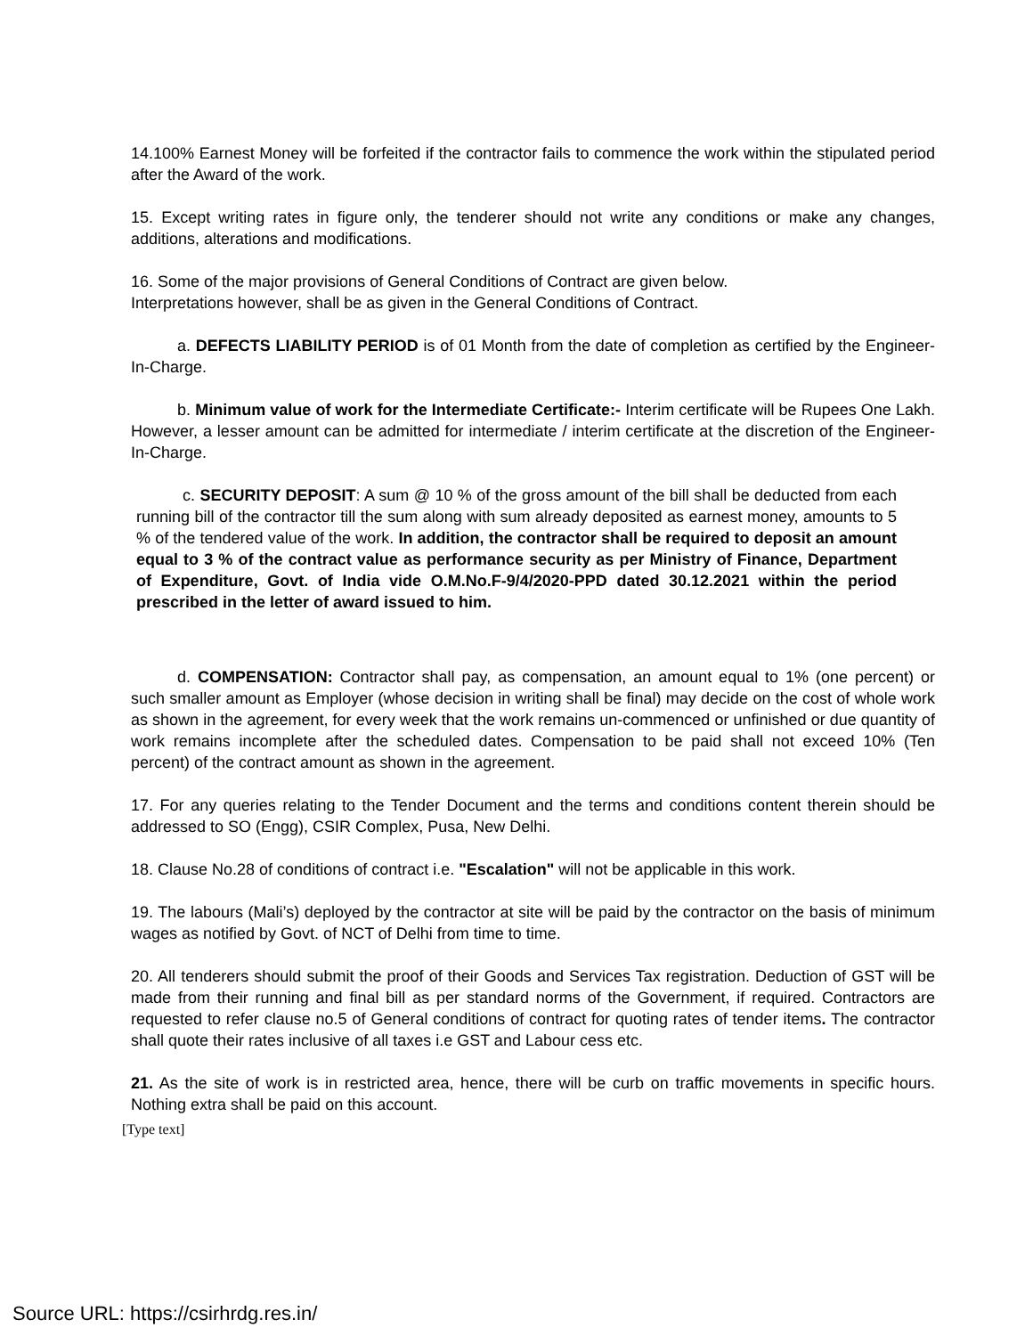14.100% Earnest Money will be forfeited if the contractor fails to commence the work within the stipulated period after the Award of the work.
15. Except writing rates in figure only, the tenderer should not write any conditions or make any changes, additions, alterations and modifications.
16. Some of the major provisions of General Conditions of Contract are given below.
Interpretations however, shall be as given in the General Conditions of Contract.
a. DEFECTS LIABILITY PERIOD is of 01 Month from the date of completion as certified by the Engineer-In-Charge.
b. Minimum value of work for the Intermediate Certificate:- Interim certificate will be Rupees One Lakh. However, a lesser amount can be admitted for intermediate / interim certificate at the discretion of the Engineer-In-Charge.
c. SECURITY DEPOSIT: A sum @ 10 % of the gross amount of the bill shall be deducted from each running bill of the contractor till the sum along with sum already deposited as earnest money, amounts to 5 % of the tendered value of the work. In addition, the contractor shall be required to deposit an amount equal to 3 % of the contract value as performance security as per Ministry of Finance, Department of Expenditure, Govt. of India vide O.M.No.F-9/4/2020-PPD dated 30.12.2021 within the period prescribed in the letter of award issued to him.
d. COMPENSATION: Contractor shall pay, as compensation, an amount equal to 1% (one percent) or such smaller amount as Employer (whose decision in writing shall be final) may decide on the cost of whole work as shown in the agreement, for every week that the work remains un-commenced or unfinished or due quantity of work remains incomplete after the scheduled dates. Compensation to be paid shall not exceed 10% (Ten percent) of the contract amount as shown in the agreement.
17. For any queries relating to the Tender Document and the terms and conditions content therein should be addressed to SO (Engg), CSIR Complex, Pusa, New Delhi.
18. Clause No.28 of conditions of contract i.e. "Escalation" will not be applicable in this work.
19. The labours (Mali’s) deployed by the contractor at site will be paid by the contractor on the basis of minimum wages as notified by Govt. of NCT of Delhi from time to time.
20. All tenderers should submit the proof of their Goods and Services Tax registration. Deduction of GST will be made from their running and final bill as per standard norms of the Government, if required. Contractors are requested to refer clause no.5 of General conditions of contract for quoting rates of tender items. The contractor shall quote their rates inclusive of all taxes i.e GST and Labour cess etc.
21. As the site of work is in restricted area, hence, there will be curb on traffic movements in specific hours. Nothing extra shall be paid on this account.
[Type text]
Source URL: https://csirhrdg.res.in/